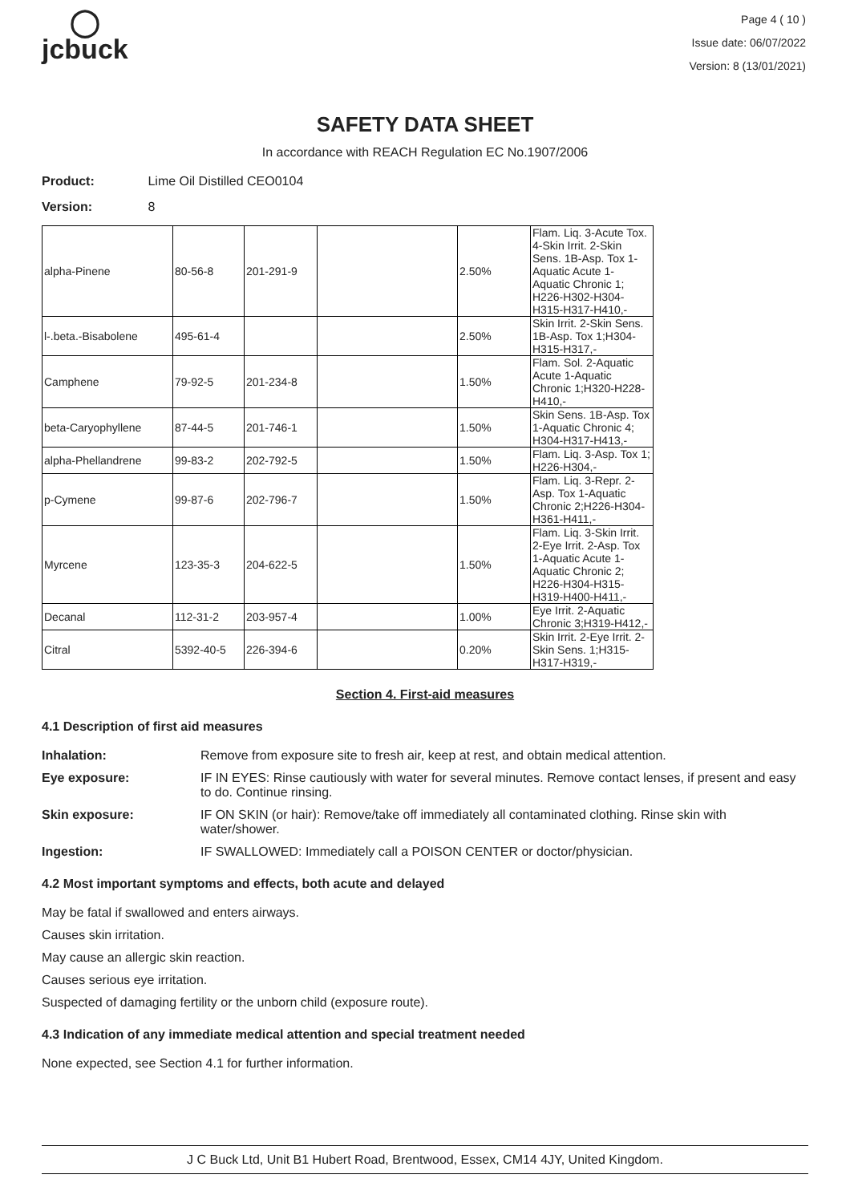◯
jcbuck
Page 4 ( 10 )
Issue date: 06/07/2022
Version: 8 (13/01/2021)
SAFETY DATA SHEET
In accordance with REACH Regulation EC No.1907/2006
Product: Lime Oil Distilled CEO0104
Version: 8
| alpha-Pinene | 80-56-8 | 201-291-9 | | 2.50% | Flam. Liq. 3-Acute Tox. 4-Skin Irrit. 2-Skin Sens. 1B-Asp. Tox 1-Aquatic Acute 1-Aquatic Chronic 1; H226-H302-H304-H315-H317-H410,- |
| l-.beta.-Bisabolene | 495-61-4 | | | 2.50% | Skin Irrit. 2-Skin Sens. 1B-Asp. Tox 1;H304-H315-H317,- |
| Camphene | 79-92-5 | 201-234-8 | | 1.50% | Flam. Sol. 2-Aquatic Acute 1-Aquatic Chronic 1;H320-H228-H410,- |
| beta-Caryophyllene | 87-44-5 | 201-746-1 | | 1.50% | Skin Sens. 1B-Asp. Tox 1-Aquatic Chronic 4; H304-H317-H413,- |
| alpha-Phellandrene | 99-83-2 | 202-792-5 | | 1.50% | Flam. Liq. 3-Asp. Tox 1; H226-H304,- |
| p-Cymene | 99-87-6 | 202-796-7 | | 1.50% | Flam. Liq. 3-Repr. 2-Asp. Tox 1-Aquatic Chronic 2;H226-H304-H361-H411,- |
| Myrcene | 123-35-3 | 204-622-5 | | 1.50% | Flam. Liq. 3-Skin Irrit. 2-Eye Irrit. 2-Asp. Tox 1-Aquatic Acute 1-Aquatic Chronic 2; H226-H304-H315-H319-H400-H411,- |
| Decanal | 112-31-2 | 203-957-4 | | 1.00% | Eye Irrit. 2-Aquatic Chronic 3;H319-H412,- |
| Citral | 5392-40-5 | 226-394-6 | | 0.20% | Skin Irrit. 2-Eye Irrit. 2-Skin Sens. 1;H315-H317-H319,- |
Section 4. First-aid measures
4.1 Description of first aid measures
Inhalation: Remove from exposure site to fresh air, keep at rest, and obtain medical attention.
Eye exposure: IF IN EYES: Rinse cautiously with water for several minutes. Remove contact lenses, if present and easy to do. Continue rinsing.
Skin exposure: IF ON SKIN (or hair): Remove/take off immediately all contaminated clothing. Rinse skin with water/shower.
Ingestion: IF SWALLOWED: Immediately call a POISON CENTER or doctor/physician.
4.2 Most important symptoms and effects, both acute and delayed
May be fatal if swallowed and enters airways.
Causes skin irritation.
May cause an allergic skin reaction.
Causes serious eye irritation.
Suspected of damaging fertility or the unborn child (exposure route).
4.3 Indication of any immediate medical attention and special treatment needed
None expected, see Section 4.1 for further information.
J C Buck Ltd, Unit B1 Hubert Road, Brentwood, Essex, CM14 4JY, United Kingdom.